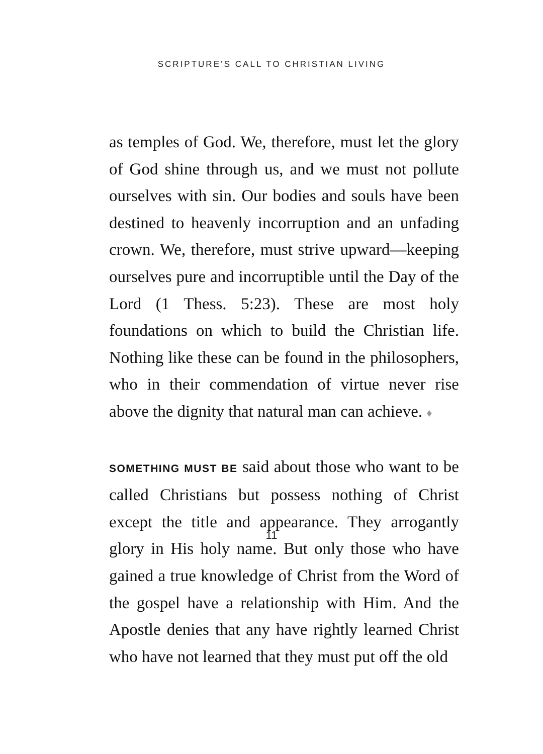SCRIPTURE’S CALL TO CHRISTIAN LIVING
as temples of God. We, therefore, must let the glory of God shine through us, and we must not pollute ourselves with sin. Our bodies and souls have been destined to heavenly incorruption and an unfading crown. We, therefore, must strive upward—keeping ourselves pure and incorruptible until the Day of the Lord (1 Thess. 5:23). These are most holy foundations on which to build the Christian life. Nothing like these can be found in the philosophers, who in their commendation of virtue never rise above the dignity that natural man can achieve. ♦
SOMETHING MUST BE said about those who want to be called Christians but possess nothing of Christ except the title and appearance. They arrogantly glory in His holy name. But only those who have gained a true knowledge of Christ from the Word of the gospel have a relationship with Him. And the Apostle denies that any have rightly learned Christ who have not learned that they must put off the old
11